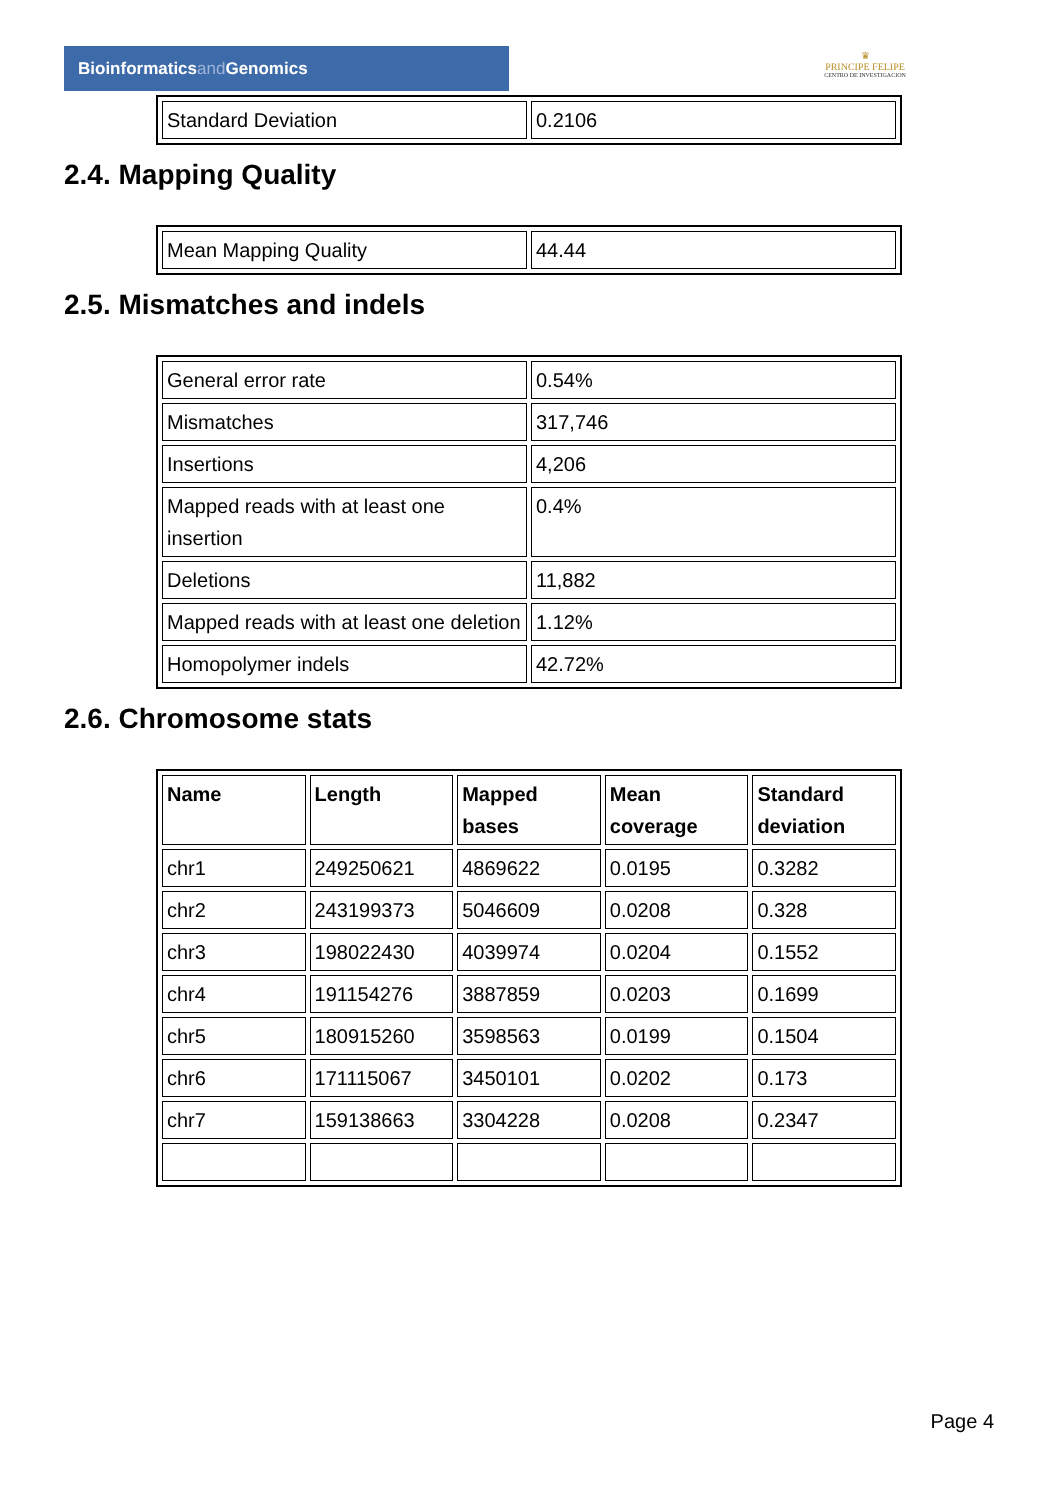Bioinformaticsand Genomics
♛
PRINCIPE FELIPE
CENTRO DE INVESTIGACION
| Standard Deviation | 0.2106 |
2.4. Mapping Quality
| Mean Mapping Quality | 44.44 |
2.5. Mismatches and indels
| General error rate | 0.54% |
| Mismatches | 317,746 |
| Insertions | 4,206 |
| Mapped reads with at least one insertion | 0.4% |
| Deletions | 11,882 |
| Mapped reads with at least one deletion | 1.12% |
| Homopolymer indels | 42.72% |
2.6. Chromosome stats
| Name | Length | Mapped bases | Mean coverage | Standard deviation |
| --- | --- | --- | --- | --- |
| chr1 | 249250621 | 4869622 | 0.0195 | 0.3282 |
| chr2 | 243199373 | 5046609 | 0.0208 | 0.328 |
| chr3 | 198022430 | 4039974 | 0.0204 | 0.1552 |
| chr4 | 191154276 | 3887859 | 0.0203 | 0.1699 |
| chr5 | 180915260 | 3598563 | 0.0199 | 0.1504 |
| chr6 | 171115067 | 3450101 | 0.0202 | 0.173 |
| chr7 | 159138663 | 3304228 | 0.0208 | 0.2347 |
Page 4